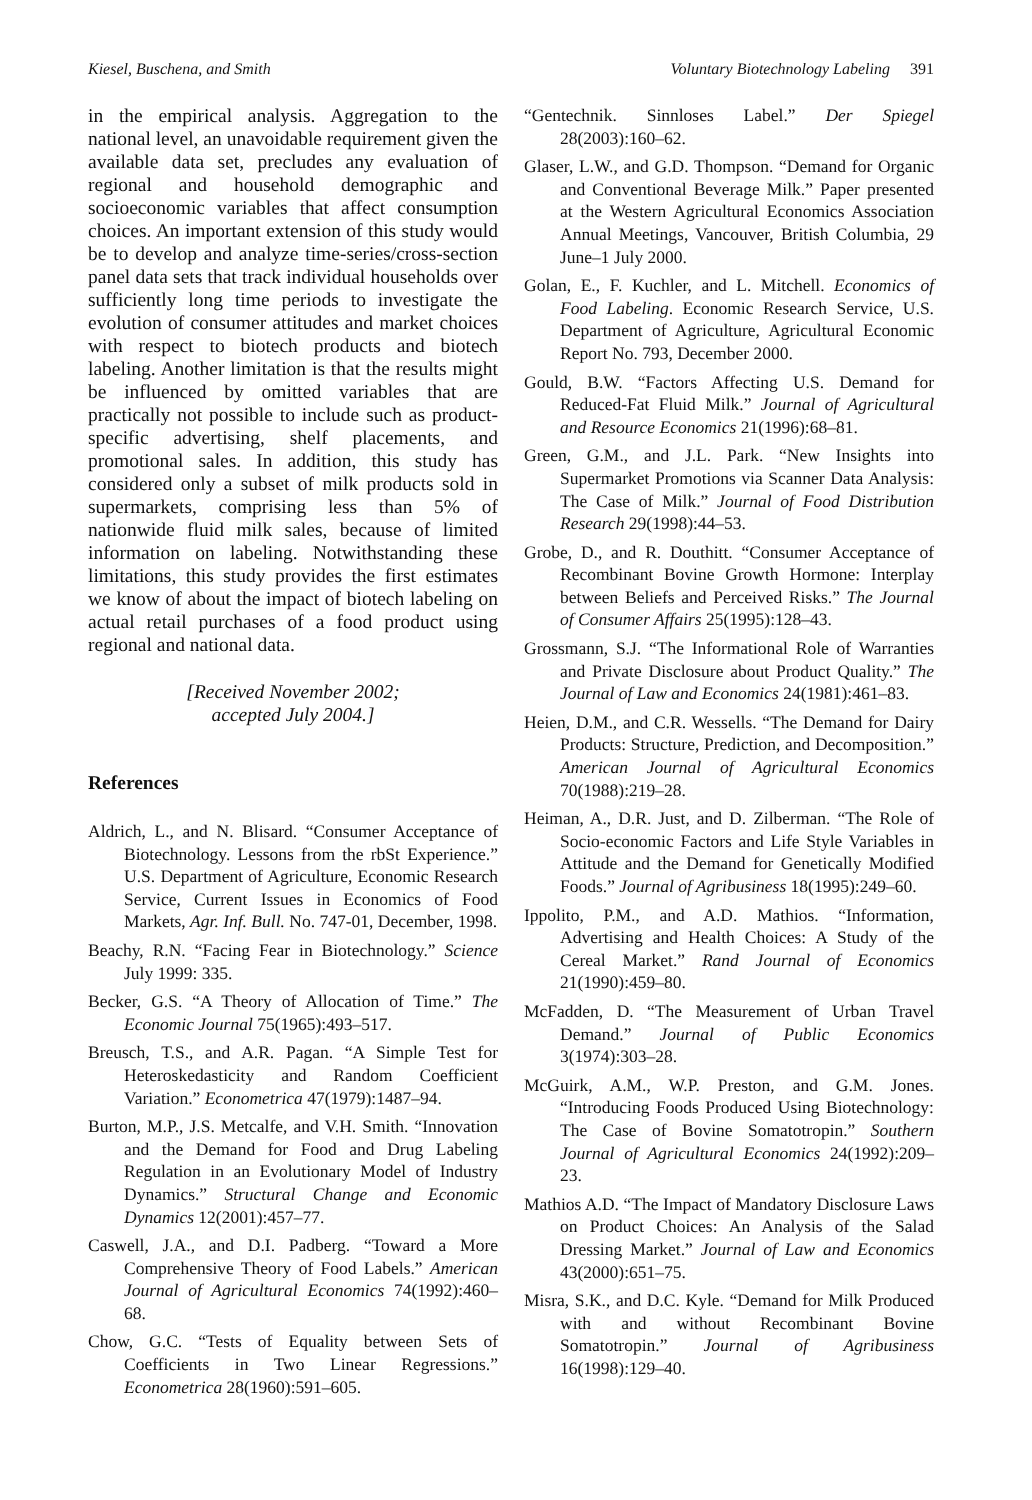Kiesel, Buschena, and Smith Voluntary Biotechnology Labeling 391
in the empirical analysis. Aggregation to the national level, an unavoidable requirement given the available data set, precludes any evaluation of regional and household demographic and socioeconomic variables that affect consumption choices. An important extension of this study would be to develop and analyze time-series/cross-section panel data sets that track individual households over sufficiently long time periods to investigate the evolution of consumer attitudes and market choices with respect to biotech products and biotech labeling. Another limitation is that the results might be influenced by omitted variables that are practically not possible to include such as product-specific advertising, shelf placements, and promotional sales. In addition, this study has considered only a subset of milk products sold in supermarkets, comprising less than 5% of nationwide fluid milk sales, because of limited information on labeling. Notwithstanding these limitations, this study provides the first estimates we know of about the impact of biotech labeling on actual retail purchases of a food product using regional and national data.
[Received November 2002;
accepted July 2004.]
References
Aldrich, L., and N. Blisard. “Consumer Acceptance of Biotechnology. Lessons from the rbSt Experience.” U.S. Department of Agriculture, Economic Research Service, Current Issues in Economics of Food Markets, Agr. Inf. Bull. No. 747-01, December, 1998.
Beachy, R.N. “Facing Fear in Biotechnology.” Science July 1999: 335.
Becker, G.S. “A Theory of Allocation of Time.” The Economic Journal 75(1965):493–517.
Breusch, T.S., and A.R. Pagan. “A Simple Test for Heteroskedasticity and Random Coefficient Variation.” Econometrica 47(1979):1487–94.
Burton, M.P., J.S. Metcalfe, and V.H. Smith. “Innovation and the Demand for Food and Drug Labeling Regulation in an Evolutionary Model of Industry Dynamics.” Structural Change and Economic Dynamics 12(2001):457–77.
Caswell, J.A., and D.I. Padberg. “Toward a More Comprehensive Theory of Food Labels.” American Journal of Agricultural Economics 74(1992):460–68.
Chow, G.C. “Tests of Equality between Sets of Coefficients in Two Linear Regressions.” Econometrica 28(1960):591–605.
“Gentechnik. Sinnloses Label.” Der Spiegel 28(2003):160–62.
Glaser, L.W., and G.D. Thompson. “Demand for Organic and Conventional Beverage Milk.” Paper presented at the Western Agricultural Economics Association Annual Meetings, Vancouver, British Columbia, 29 June–1 July 2000.
Golan, E., F. Kuchler, and L. Mitchell. Economics of Food Labeling. Economic Research Service, U.S. Department of Agriculture, Agricultural Economic Report No. 793, December 2000.
Gould, B.W. “Factors Affecting U.S. Demand for Reduced-Fat Fluid Milk.” Journal of Agricultural and Resource Economics 21(1996):68–81.
Green, G.M., and J.L. Park. “New Insights into Supermarket Promotions via Scanner Data Analysis: The Case of Milk.” Journal of Food Distribution Research 29(1998):44–53.
Grobe, D., and R. Douthitt. “Consumer Acceptance of Recombinant Bovine Growth Hormone: Interplay between Beliefs and Perceived Risks.” The Journal of Consumer Affairs 25(1995):128–43.
Grossmann, S.J. “The Informational Role of Warranties and Private Disclosure about Product Quality.” The Journal of Law and Economics 24(1981):461–83.
Heien, D.M., and C.R. Wessells. “The Demand for Dairy Products: Structure, Prediction, and Decomposition.” American Journal of Agricultural Economics 70(1988):219–28.
Heiman, A., D.R. Just, and D. Zilberman. “The Role of Socio-economic Factors and Life Style Variables in Attitude and the Demand for Genetically Modified Foods.” Journal of Agribusiness 18(1995):249–60.
Ippolito, P.M., and A.D. Mathios. “Information, Advertising and Health Choices: A Study of the Cereal Market.” Rand Journal of Economics 21(1990):459–80.
McFadden, D. “The Measurement of Urban Travel Demand.” Journal of Public Economics 3(1974):303–28.
McGuirk, A.M., W.P. Preston, and G.M. Jones. “Introducing Foods Produced Using Biotechnology: The Case of Bovine Somatotropin.” Southern Journal of Agricultural Economics 24(1992):209–23.
Mathios A.D. “The Impact of Mandatory Disclosure Laws on Product Choices: An Analysis of the Salad Dressing Market.” Journal of Law and Economics 43(2000):651–75.
Misra, S.K., and D.C. Kyle. “Demand for Milk Produced with and without Recombinant Bovine Somatotropin.” Journal of Agribusiness 16(1998):129–40.